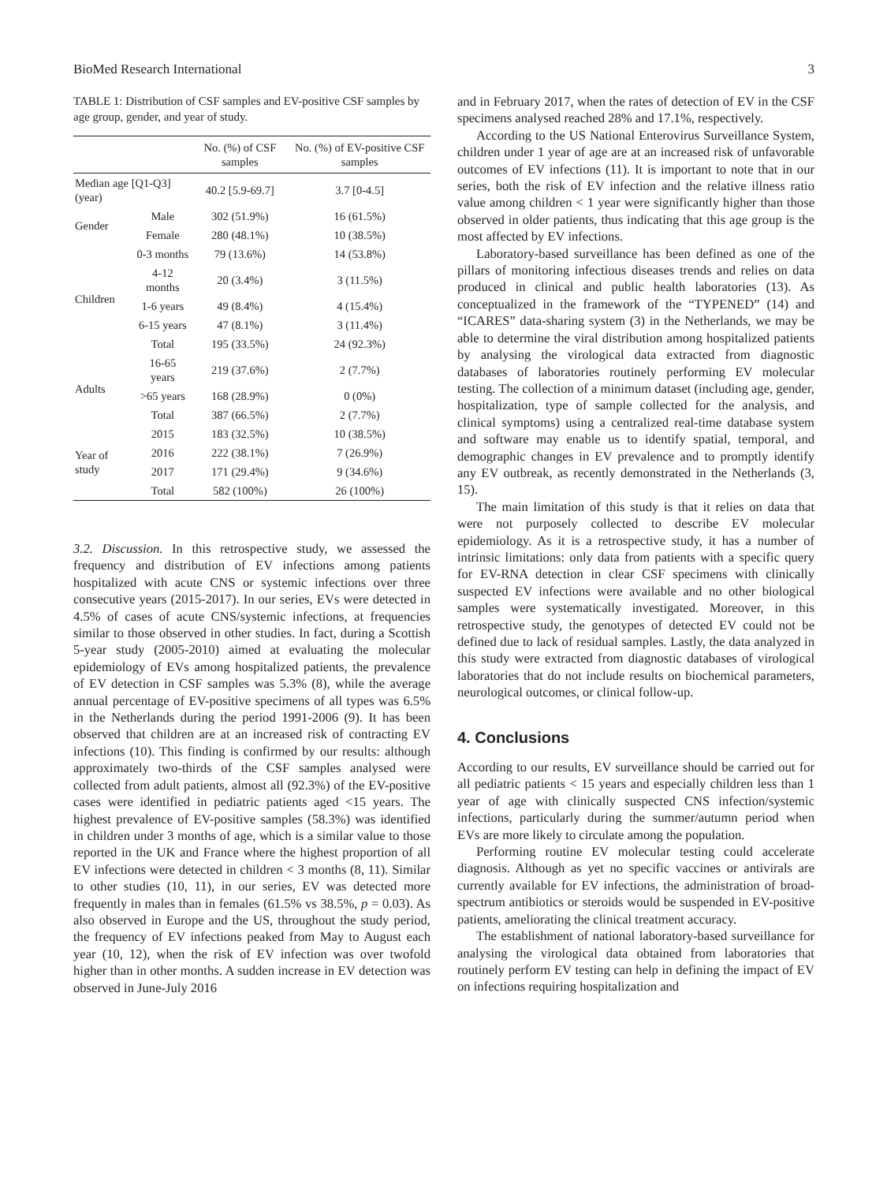BioMed Research International 3
TABLE 1: Distribution of CSF samples and EV-positive CSF samples by age group, gender, and year of study.
| | | No. (%) of CSF samples | No. (%) of EV-positive CSF samples |
| --- | --- | --- | --- |
| Median age [Q1-Q3] (year) | | 40.2 [5.9-69.7] | 3.7 [0-4.5] |
| Gender | Male | 302 (51.9%) | 16 (61.5%) |
| | Female | 280 (48.1%) | 10 (38.5%) |
| Children | 0-3 months | 79 (13.6%) | 14 (53.8%) |
| | 4-12 months | 20 (3.4%) | 3 (11.5%) |
| | 1-6 years | 49 (8.4%) | 4 (15.4%) |
| | 6-15 years | 47 (8.1%) | 3 (11.4%) |
| | Total | 195 (33.5%) | 24 (92.3%) |
| Adults | 16-65 years | 219 (37.6%) | 2 (7.7%) |
| | >65 years | 168 (28.9%) | 0 (0%) |
| | Total | 387 (66.5%) | 2 (7.7%) |
| Year of study | 2015 | 183 (32.5%) | 10 (38.5%) |
| | 2016 | 222 (38.1%) | 7 (26.9%) |
| | 2017 | 171 (29.4%) | 9 (34.6%) |
| | Total | 582 (100%) | 26 (100%) |
3.2. Discussion. In this retrospective study, we assessed the frequency and distribution of EV infections among patients hospitalized with acute CNS or systemic infections over three consecutive years (2015-2017). In our series, EVs were detected in 4.5% of cases of acute CNS/systemic infections, at frequencies similar to those observed in other studies. In fact, during a Scottish 5-year study (2005-2010) aimed at evaluating the molecular epidemiology of EVs among hospitalized patients, the prevalence of EV detection in CSF samples was 5.3% (8), while the average annual percentage of EV-positive specimens of all types was 6.5% in the Netherlands during the period 1991-2006 (9). It has been observed that children are at an increased risk of contracting EV infections (10). This finding is confirmed by our results: although approximately two-thirds of the CSF samples analysed were collected from adult patients, almost all (92.3%) of the EV-positive cases were identified in pediatric patients aged <15 years. The highest prevalence of EV-positive samples (58.3%) was identified in children under 3 months of age, which is a similar value to those reported in the UK and France where the highest proportion of all EV infections were detected in children < 3 months (8, 11). Similar to other studies (10, 11), in our series, EV was detected more frequently in males than in females (61.5% vs 38.5%, p = 0.03). As also observed in Europe and the US, throughout the study period, the frequency of EV infections peaked from May to August each year (10, 12), when the risk of EV infection was over twofold higher than in other months. A sudden increase in EV detection was observed in June-July 2016
and in February 2017, when the rates of detection of EV in the CSF specimens analysed reached 28% and 17.1%, respectively.
According to the US National Enterovirus Surveillance System, children under 1 year of age are at an increased risk of unfavorable outcomes of EV infections (11). It is important to note that in our series, both the risk of EV infection and the relative illness ratio value among children < 1 year were significantly higher than those observed in older patients, thus indicating that this age group is the most affected by EV infections.
Laboratory-based surveillance has been defined as one of the pillars of monitoring infectious diseases trends and relies on data produced in clinical and public health laboratories (13). As conceptualized in the framework of the “TYPENED” (14) and “ICARES” data-sharing system (3) in the Netherlands, we may be able to determine the viral distribution among hospitalized patients by analysing the virological data extracted from diagnostic databases of laboratories routinely performing EV molecular testing. The collection of a minimum dataset (including age, gender, hospitalization, type of sample collected for the analysis, and clinical symptoms) using a centralized real-time database system and software may enable us to identify spatial, temporal, and demographic changes in EV prevalence and to promptly identify any EV outbreak, as recently demonstrated in the Netherlands (3, 15).
The main limitation of this study is that it relies on data that were not purposely collected to describe EV molecular epidemiology. As it is a retrospective study, it has a number of intrinsic limitations: only data from patients with a specific query for EV-RNA detection in clear CSF specimens with clinically suspected EV infections were available and no other biological samples were systematically investigated. Moreover, in this retrospective study, the genotypes of detected EV could not be defined due to lack of residual samples. Lastly, the data analyzed in this study were extracted from diagnostic databases of virological laboratories that do not include results on biochemical parameters, neurological outcomes, or clinical follow-up.
4. Conclusions
According to our results, EV surveillance should be carried out for all pediatric patients < 15 years and especially children less than 1 year of age with clinically suspected CNS infection/systemic infections, particularly during the summer/autumn period when EVs are more likely to circulate among the population.
Performing routine EV molecular testing could accelerate diagnosis. Although as yet no specific vaccines or antivirals are currently available for EV infections, the administration of broad-spectrum antibiotics or steroids would be suspended in EV-positive patients, ameliorating the clinical treatment accuracy.
The establishment of national laboratory-based surveillance for analysing the virological data obtained from laboratories that routinely perform EV testing can help in defining the impact of EV on infections requiring hospitalization and